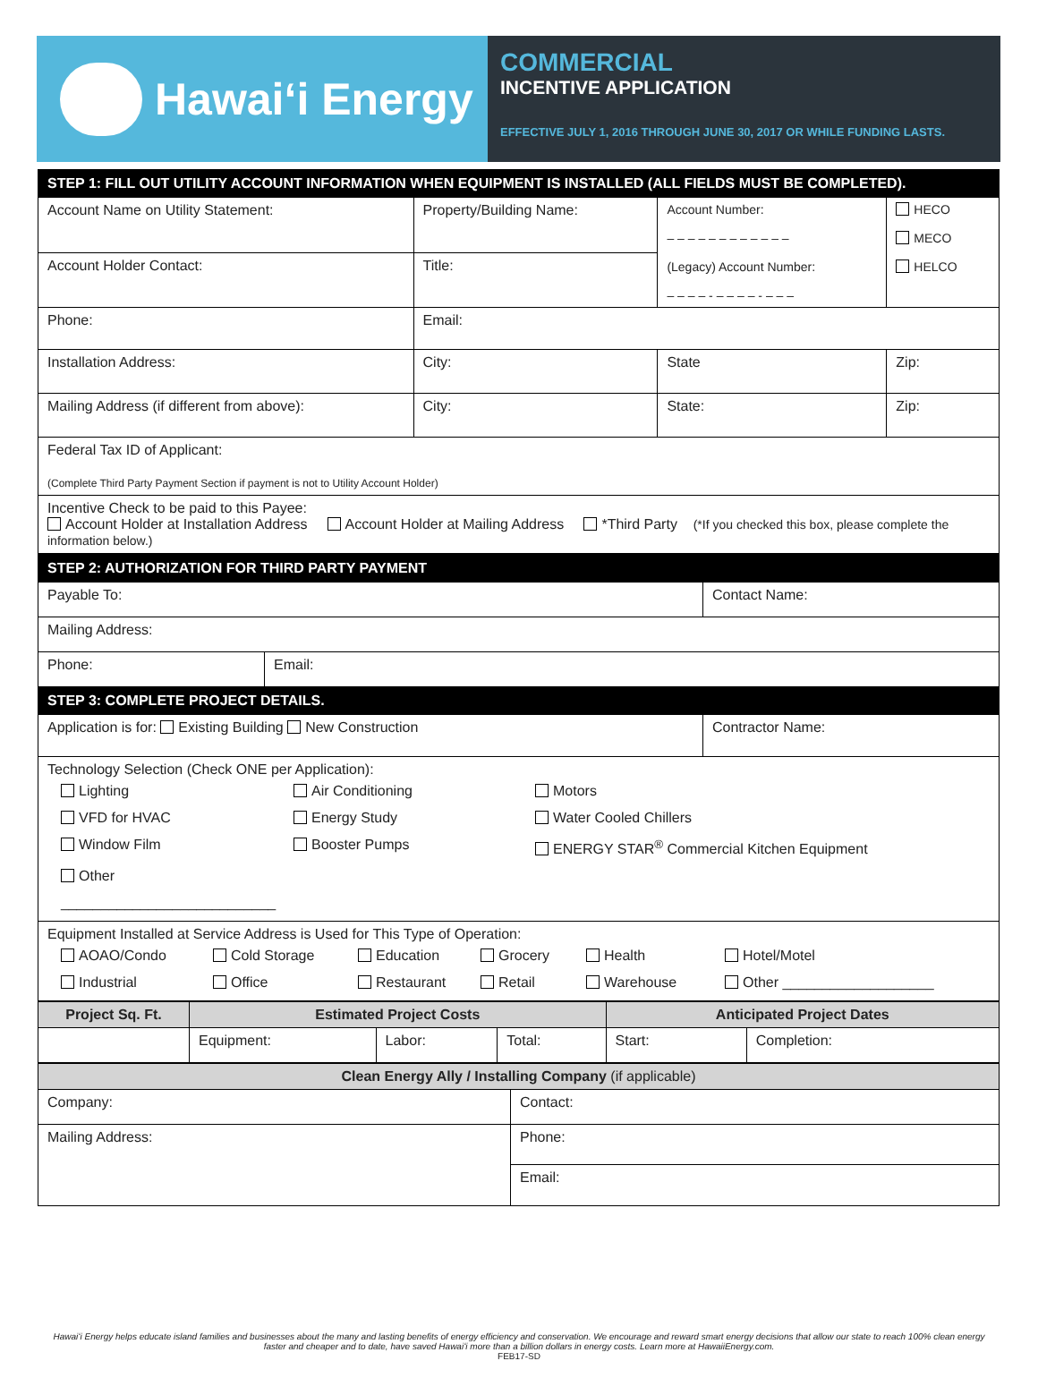Hawaiʻi Energy
COMMERCIAL
INCENTIVE APPLICATION
EFFECTIVE JULY 1, 2016 THROUGH JUNE 30, 2017 OR WHILE FUNDING LASTS.
| STEP 1: FILL OUT UTILITY ACCOUNT INFORMATION WHEN EQUIPMENT IS INSTALLED (ALL FIELDS MUST BE COMPLETED). | | | |
| Account Name on Utility Statement: | Property/Building Name: | Account Number: – – – – – – – – – – – – (Legacy) Account Number: – – – – - – – – – - – – – | HECO MECO HELCO |
| Account Holder Contact: | Title: | | |
| Phone: | Email: | | |
| Installation Address: | City: | State | Zip: |
| Mailing Address (if different from above): | City: | State: | Zip: |
| Federal Tax ID of Applicant: (Complete Third Party Payment Section if payment is not to Utility Account Holder) | | | |
| Incentive Check to be paid to this Payee: Account Holder at Installation Address Account Holder at Mailing Address *Third Party (*If you checked this box, please complete the information below.) | | | |
| STEP 2: AUTHORIZATION FOR THIRD PARTY PAYMENT | | |
| Payable To: | | Contact Name: |
| Mailing Address: | | |
| Phone: | Email: | |
| STEP 3: COMPLETE PROJECT DETAILS. | | |
| Application is for: Existing Building New Construction | | Contractor Name: |
| Technology Selection (Check ONE per Application): Lighting Air Conditioning Motors VFD for HVAC Energy Study Water Cooled Chillers Window Film Booster Pumps ENERGY STAR<sup>®</sup> Commercial Kitchen Equipment Other ___________________________ | | |
| Equipment Installed at Service Address is Used for This Type of Operation: AOAO/Condo Cold Storage Education Grocery Health Hotel/Motel Industrial Office Restaurant Retail Warehouse Other ___________________ | | |
| Project Sq. Ft. | Estimated Project Costs | | | Anticipated Project Dates | |
| --- | --- | --- | --- | --- | --- |
| | Equipment: | Labor: | Total: | Start: | Completion: |
| Clean Energy Ally / Installing Company (if applicable) | | |
| Company: | Contact: | |
| Mailing Address: | | Phone: |
| | | Email: |
Hawaiʻi Energy helps educate island families and businesses about the many and lasting benefits of energy efficiency and conservation. We encourage and reward smart energy decisions that allow our state to reach 100% clean energy faster and cheaper and to date, have saved Hawaiʻi more than a billion dollars in energy costs. Learn more at HawaiiEnergy.com.
FEB17-SD